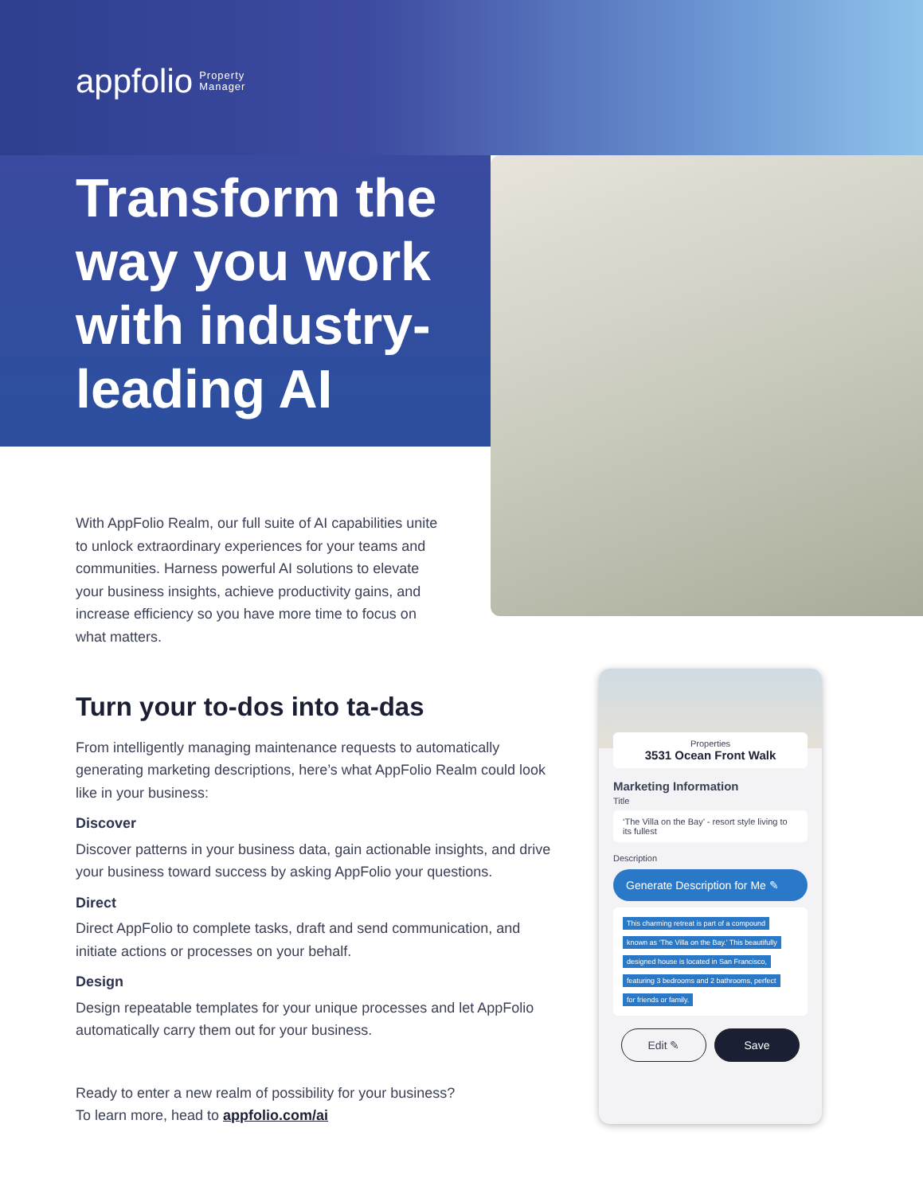appfolio Property
Manager
Transform the way you work with industry-leading AI
With AppFolio Realm, our full suite of AI capabilities unite to unlock extraordinary experiences for your teams and communities. Harness powerful AI solutions to elevate your business insights, achieve productivity gains, and increase efficiency so you have more time to focus on what matters.
Turn your to-dos into ta-das
From intelligently managing maintenance requests to automatically generating marketing descriptions, here’s what AppFolio Realm could look like in your business:
Discover
Discover patterns in your business data, gain actionable insights, and drive your business toward success by asking AppFolio your questions.
Direct
Direct AppFolio to complete tasks, draft and send communication, and initiate actions or processes on your behalf.
Design
Design repeatable templates for your unique processes and let AppFolio automatically carry them out for your business.
Ready to enter a new realm of possibility for your business?
To learn more, head to appfolio.com/ai
Properties
3531 Ocean Front Walk
Marketing Information
Title
‘The Villa on the Bay’ - resort style living to its fullest
Description
Generate Description for Me ✎
This charming retreat is part of a compound known as ‘The Villa on the Bay.’ This beautifully designed house is located in San Francisco, featuring 3 bedrooms and 2 bathrooms, perfect for friends or family.
Edit ✎ Save